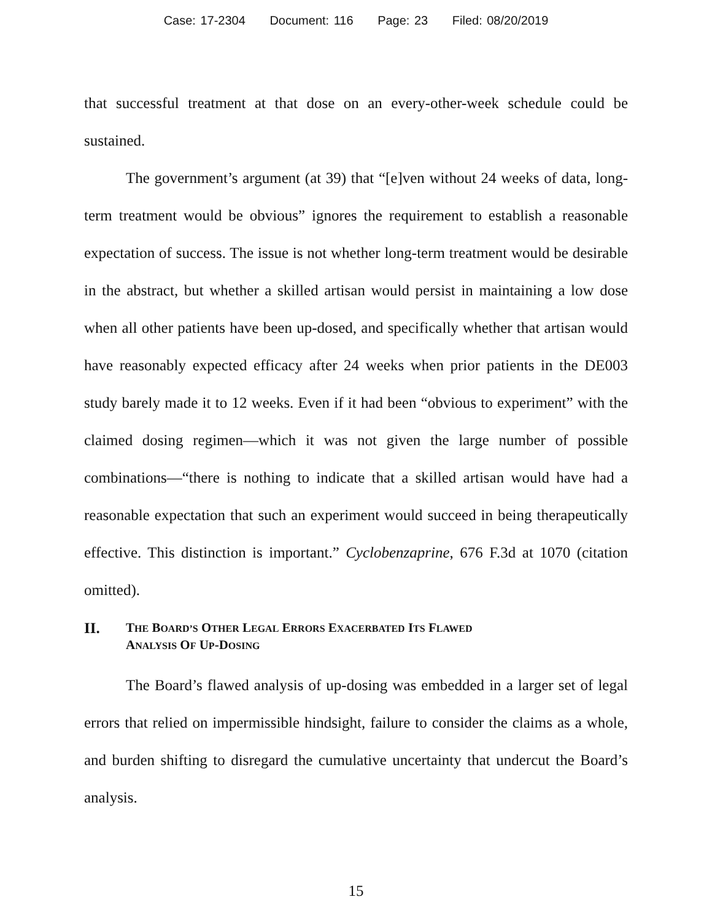Case: 17-2304 Document: 116 Page: 23 Filed: 08/20/2019
that successful treatment at that dose on an every-other-week schedule could be sustained.
The government’s argument (at 39) that “[e]ven without 24 weeks of data, long-term treatment would be obvious” ignores the requirement to establish a reasonable expectation of success. The issue is not whether long-term treatment would be desirable in the abstract, but whether a skilled artisan would persist in maintaining a low dose when all other patients have been up-dosed, and specifically whether that artisan would have reasonably expected efficacy after 24 weeks when prior patients in the DE003 study barely made it to 12 weeks. Even if it had been “obvious to experiment” with the claimed dosing regimen—which it was not given the large number of possible combinations—“there is nothing to indicate that a skilled artisan would have had a reasonable expectation that such an experiment would succeed in being therapeutically effective. This distinction is important.” Cyclobenzaprine, 676 F.3d at 1070 (citation omitted).
II. THE BOARD’S OTHER LEGAL ERRORS EXACERBATED ITS FLAWED
ANALYSIS OF UP-DOSING
The Board’s flawed analysis of up-dosing was embedded in a larger set of legal errors that relied on impermissible hindsight, failure to consider the claims as a whole, and burden shifting to disregard the cumulative uncertainty that undercut the Board’s analysis.
15